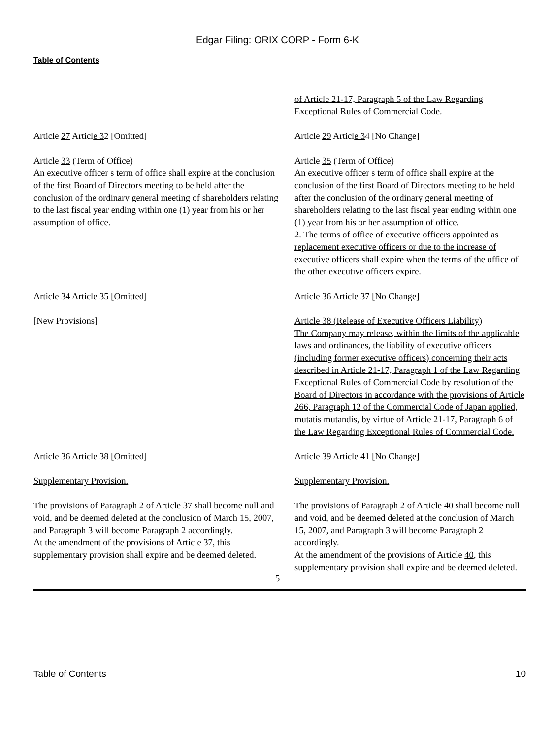Edgar Filing: ORIX CORP - Form 6-K
Table of Contents
| | of Article 21-17, Paragraph 5 of the Law Regarding Exceptional Rules of Commercial Code. |
| Article 27 Articl e 3 2 [Omitted] | Article 29 Articl e 3 4 [No Change] |
| Article 33 (Term of Office) An executive officer s term of office shall expire at the conclusion of the first Board of Directors meeting to be held after the conclusion of the ordinary general meeting of shareholders relating to the last fiscal year ending within one (1) year from his or her assumption of office. | Article 35 (Term of Office) An executive officer s term of office shall expire at the conclusion of the first Board of Directors meeting to be held after the conclusion of the ordinary general meeting of shareholders relating to the last fiscal year ending within one (1) year from his or her assumption of office. 2. The terms of office of executive officers appointed as replacement executive officers or due to the increase of executive officers shall expire when the terms of the office of the other executive officers expire. |
| Article 34 Articl e 3 5 [Omitted] | Article 36 Articl e 3 7 [No Change] |
| [New Provisions] | Article 38 (Release of Executive Officers Liability ) The Company may release, within the limits of the applicable laws and ordinances, the liability of executive officers (including former executive officers) concerning their acts described in Article 21-17, Paragraph 1 of the Law Regarding Exceptional Rules of Commercial Code by resolution of the Board of Directors in accordance with the provisions of Article 266, Paragraph 12 of the Commercial Code of Japan applied, mutatis mutandis, by virtue of Article 21-17, Paragraph 6 of the Law Regarding Exceptional Rules of Commercial Code. |
| Article 36 Articl e 3 8 [Omitted] | Article 39 Articl e 4 1 [No Change] |
| Supplementary Provision. | Supplementary Provision. |
| The provisions of Paragraph 2 of Article 37 shall become null and void, and be deemed deleted at the conclusion of March 15, 2007, and Paragraph 3 will become Paragraph 2 accordingly. At the amendment of the provisions of Article 37 , this supplementary provision shall expire and be deemed deleted. | The provisions of Paragraph 2 of Article 40 shall become null and void, and be deemed deleted at the conclusion of March 15, 2007, and Paragraph 3 will become Paragraph 2 accordingly. At the amendment of the provisions of Article 40 , this supplementary provision shall expire and be deemed deleted. |
5
Table of Contents 10